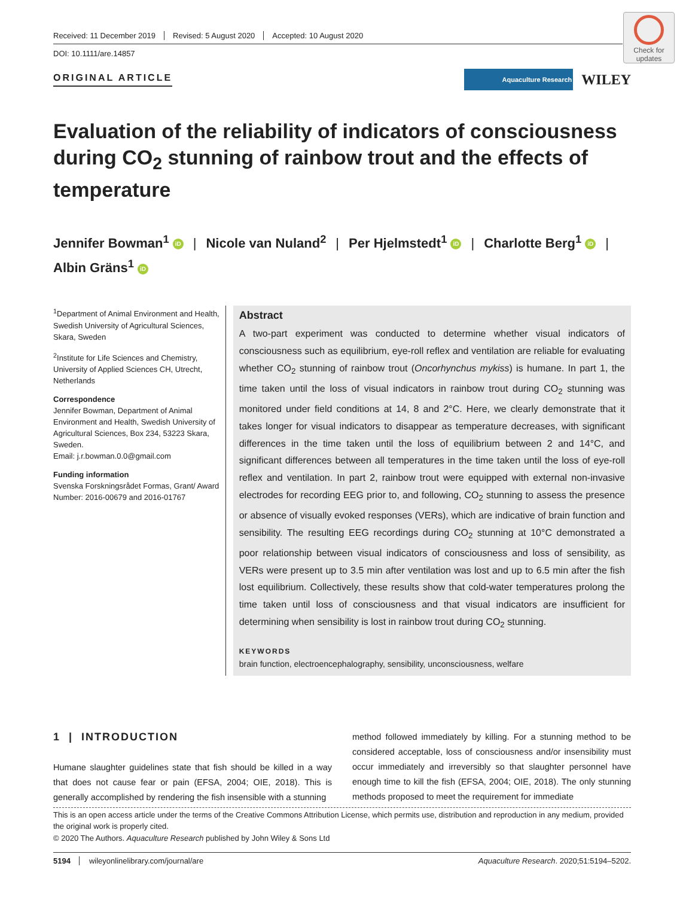Check for updates
Received: 11 December 2019 Revised: 5 August 2020 Accepted: 10 August 2020
DOI: 10.1111/are.14857
ORIGINAL ARTICLE Aquaculture Research WILEY
Evaluation of the reliability of indicators of consciousness during CO<sub>2</sub> stunning of rainbow trout and the effects of temperature
Jennifer Bowman<sup>1</sup> iD | Nicole van Nuland<sup>2</sup> | Per Hjelmstedt<sup>1</sup> iD | Charlotte Berg<sup>1</sup> iD |
Albin Gräns<sup>1</sup> iD
<sup>1</sup> Department of Animal Environment and Health, Swedish University of Agricultural Sciences, Skara, Sweden
<sup>2</sup> Institute for Life Sciences and Chemistry, University of Applied Sciences CH, Utrecht, Netherlands
Correspondence
Jennifer Bowman, Department of Animal Environment and Health, Swedish University of Agricultural Sciences, Box 234, 53223 Skara, Sweden.
Email: j.r.bowman.0.0@gmail.com
Funding information
Svenska Forskningsrådet Formas, Grant/ Award Number: 2016-00679 and 2016-01767
Abstract
A two-part experiment was conducted to determine whether visual indicators of consciousness such as equilibrium, eye-roll reflex and ventilation are reliable for evaluating whether CO<sub>2</sub> stunning of rainbow trout (Oncorhynchus mykiss) is humane. In part 1, the time taken until the loss of visual indicators in rainbow trout during CO<sub>2</sub> stunning was monitored under field conditions at 14, 8 and 2°C. Here, we clearly demonstrate that it takes longer for visual indicators to disappear as temperature decreases, with significant differences in the time taken until the loss of equilibrium between 2 and 14°C, and significant differences between all temperatures in the time taken until the loss of eye-roll reflex and ventilation. In part 2, rainbow trout were equipped with external non-invasive electrodes for recording EEG prior to, and following, CO<sub>2</sub> stunning to assess the presence or absence of visually evoked responses (VERs), which are indicative of brain function and sensibility. The resulting EEG recordings during CO<sub>2</sub> stunning at 10°C demonstrated a poor relationship between visual indicators of consciousness and loss of sensibility, as VERs were present up to 3.5 min after ventilation was lost and up to 6.5 min after the fish lost equilibrium. Collectively, these results show that cold-water temperatures prolong the time taken until loss of consciousness and that visual indicators are insufficient for determining when sensibility is lost in rainbow trout during CO<sub>2</sub> stunning.
KEYWORDS
brain function, electroencephalography, sensibility, unconsciousness, welfare
1 | INTRODUCTION
Humane slaughter guidelines state that fish should be killed in a way that does not cause fear or pain (EFSA, 2004; OIE, 2018). This is generally accomplished by rendering the fish insensible with a stunning
method followed immediately by killing. For a stunning method to be considered acceptable, loss of consciousness and/or insensibility must occur immediately and irreversibly so that slaughter personnel have enough time to kill the fish (EFSA, 2004; OIE, 2018). The only stunning methods proposed to meet the requirement for immediate
This is an open access article under the terms of the Creative Commons Attribution License, which permits use, distribution and reproduction in any medium, provided the original work is properly cited.
© 2020 The Authors. Aquaculture Research published by John Wiley & Sons Ltd
5194 wileyonlinelibrary.com/journal/are Aquaculture Research. 2020;51:5194–5202.